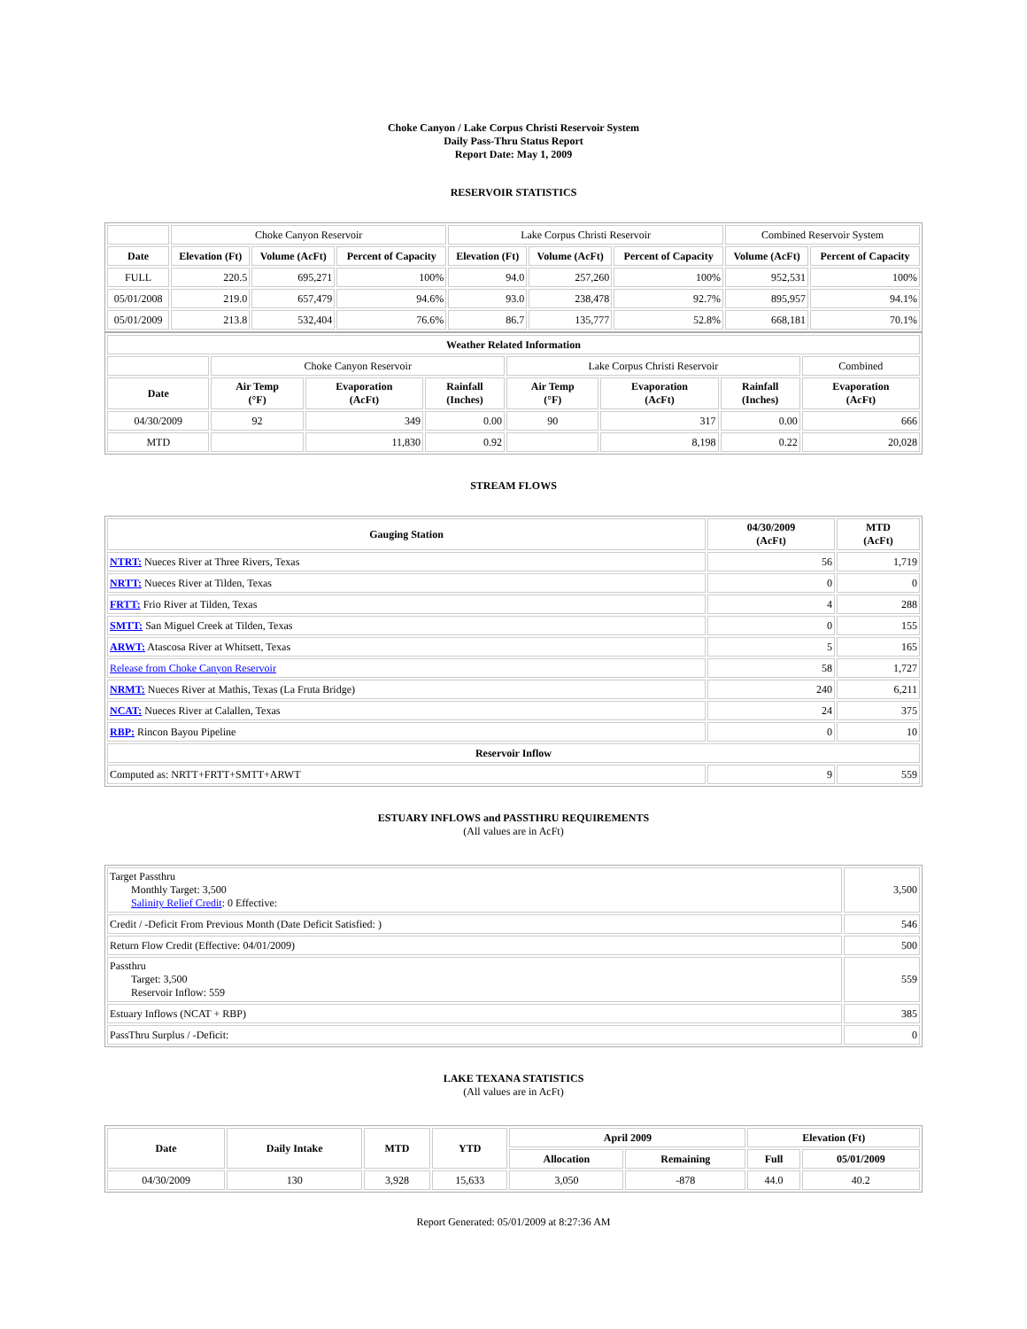Choke Canyon / Lake Corpus Christi Reservoir System
Daily Pass-Thru Status Report
Report Date: May 1, 2009
RESERVOIR STATISTICS
| | Choke Canyon Reservoir | | | Lake Corpus Christi Reservoir | | | Combined Reservoir System | |
| Date | Elevation (Ft) | Volume (AcFt) | Percent of Capacity | Elevation (Ft) | Volume (AcFt) | Percent of Capacity | Volume (AcFt) | Percent of Capacity |
| FULL | 220.5 | 695,271 | 100% | 94.0 | 257,260 | 100% | 952,531 | 100% |
| 05/01/2008 | 219.0 | 657,479 | 94.6% | 93.0 | 238,478 | 92.7% | 895,957 | 94.1% |
| 05/01/2009 | 213.8 | 532,404 | 76.6% | 86.7 | 135,777 | 52.8% | 668,181 | 70.1% |
| Weather Related Information | | | | | | | |
| --- | --- | --- | --- | --- | --- | --- | --- |
| | Choke Canyon Reservoir | | | Lake Corpus Christi Reservoir | | | Combined |
| Date | Air Temp (°F) | Evaporation (AcFt) | Rainfall (Inches) | Air Temp (°F) | Evaporation (AcFt) | Rainfall (Inches) | Evaporation (AcFt) |
| 04/30/2009 | 92 | 349 | 0.00 | 90 | 317 | 0.00 | 666 |
| MTD | | 11,830 | 0.92 | | 8,198 | 0.22 | 20,028 |
STREAM FLOWS
| Gauging Station | 04/30/2009 (AcFt) | MTD (AcFt) |
| --- | --- | --- |
| NTRT: Nueces River at Three Rivers, Texas | 56 | 1,719 |
| NRTT: Nueces River at Tilden, Texas | 0 | 0 |
| FRTT: Frio River at Tilden, Texas | 4 | 288 |
| SMTT: San Miguel Creek at Tilden, Texas | 0 | 155 |
| ARWT: Atascosa River at Whitsett, Texas | 5 | 165 |
| Release from Choke Canyon Reservoir | 58 | 1,727 |
| NRMT: Nueces River at Mathis, Texas (La Fruta Bridge) | 240 | 6,211 |
| NCAT: Nueces River at Calallen, Texas | 24 | 375 |
| RBP: Rincon Bayou Pipeline | 0 | 10 |
| Reservoir Inflow | | |
| Computed as: NRTT+FRTT+SMTT+ARWT | 9 | 559 |
ESTUARY INFLOWS and PASSTHRU REQUIREMENTS
(All values are in AcFt)
| Target Passthru Monthly Target: 3,500 Salinity Relief Credit : 0 Effective: | 3,500 |
| Credit / -Deficit From Previous Month (Date Deficit Satisfied: ) | 546 |
| Return Flow Credit (Effective: 04/01/2009) | 500 |
| Passthru Target: 3,500 Reservoir Inflow: 559 | 559 |
| Estuary Inflows (NCAT + RBP) | 385 |
| PassThru Surplus / -Deficit: | 0 |
LAKE TEXANA STATISTICS
(All values are in AcFt)
| Date | Daily Intake | MTD | YTD | April 2009 | | Elevation (Ft) | |
| --- | --- | --- | --- | --- | --- | --- | --- |
| | | | | Allocation | Remaining | Full | 05/01/2009 |
| 04/30/2009 | 130 | 3,928 | 15,633 | 3,050 | -878 | 44.0 | 40.2 |
Report Generated: 05/01/2009 at 8:27:36 AM